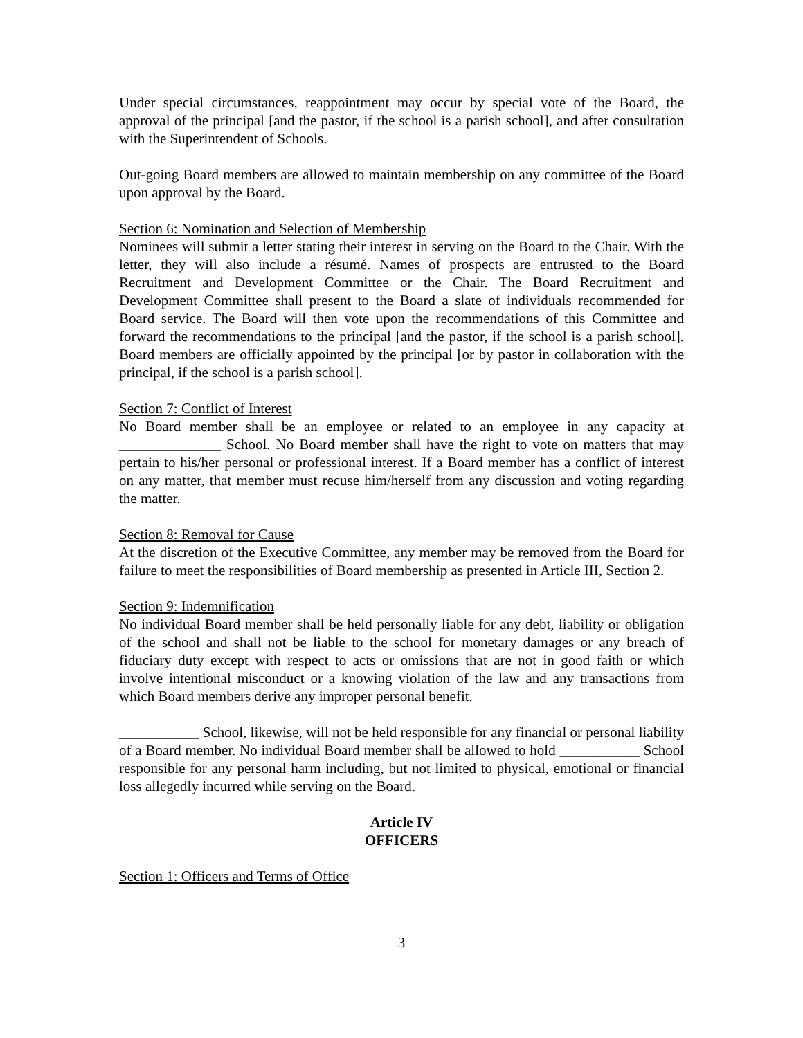Under special circumstances, reappointment may occur by special vote of the Board, the approval of the principal [and the pastor, if the school is a parish school], and after consultation with the Superintendent of Schools.
Out-going Board members are allowed to maintain membership on any committee of the Board upon approval by the Board.
Section 6: Nomination and Selection of Membership
Nominees will submit a letter stating their interest in serving on the Board to the Chair. With the letter, they will also include a résumé. Names of prospects are entrusted to the Board Recruitment and Development Committee or the Chair. The Board Recruitment and Development Committee shall present to the Board a slate of individuals recommended for Board service. The Board will then vote upon the recommendations of this Committee and forward the recommendations to the principal [and the pastor, if the school is a parish school]. Board members are officially appointed by the principal [or by pastor in collaboration with the principal, if the school is a parish school].
Section 7: Conflict of Interest
No Board member shall be an employee or related to an employee in any capacity at ______________ School. No Board member shall have the right to vote on matters that may pertain to his/her personal or professional interest. If a Board member has a conflict of interest on any matter, that member must recuse him/herself from any discussion and voting regarding the matter.
Section 8: Removal for Cause
At the discretion of the Executive Committee, any member may be removed from the Board for failure to meet the responsibilities of Board membership as presented in Article III, Section 2.
Section 9: Indemnification
No individual Board member shall be held personally liable for any debt, liability or obligation of the school and shall not be liable to the school for monetary damages or any breach of fiduciary duty except with respect to acts or omissions that are not in good faith or which involve intentional misconduct or a knowing violation of the law and any transactions from which Board members derive any improper personal benefit.
___________ School, likewise, will not be held responsible for any financial or personal liability of a Board member. No individual Board member shall be allowed to hold ___________ School responsible for any personal harm including, but not limited to physical, emotional or financial loss allegedly incurred while serving on the Board.
Article IV
OFFICERS
Section 1: Officers and Terms of Office
3